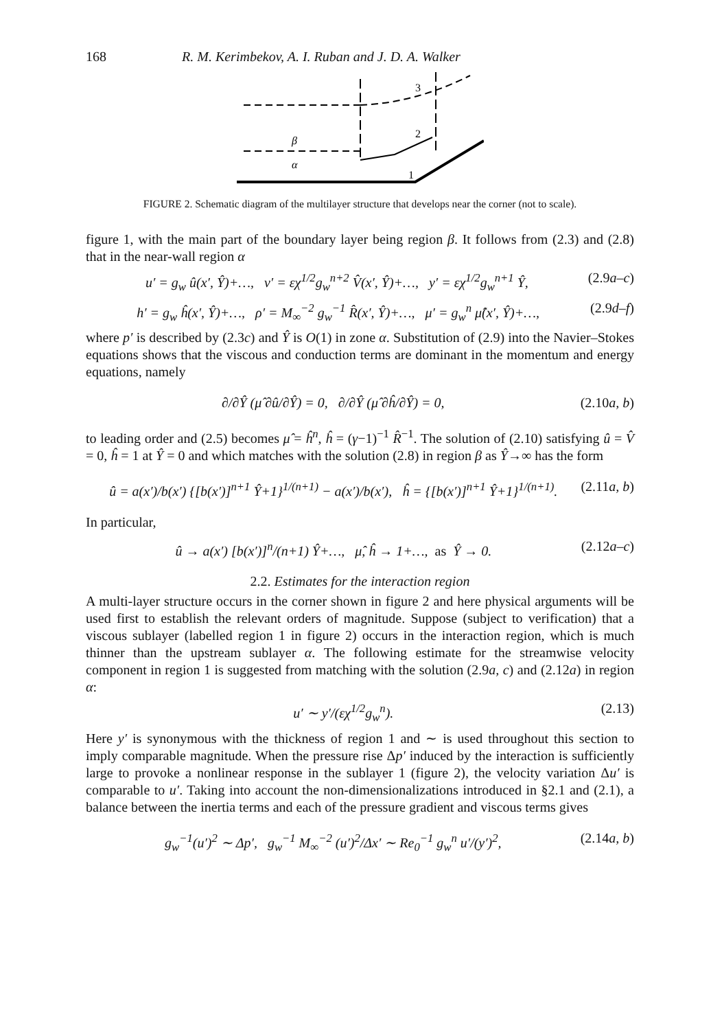168 R. M. Kerimbekov, A. I. Ruban and J. D. A. Walker
3
2
1
β
α
FIGURE 2. Schematic diagram of the multilayer structure that develops near the corner (not to scale).
figure 1, with the main part of the boundary layer being region β. It follows from (2.3) and (2.8) that in the near-wall region α
u′ = g<sub>w</sub> û(x′, Ŷ)+…, v′ = εχ<sup>1/2</sup>g<sub>w</sub><sup>n+2</sup> V̂(x′, Ŷ)+…, y′ = εχ<sup>1/2</sup>g<sub>w</sub><sup>n+1</sup> Ŷ, (2.9a–c)
h′ = g<sub>w</sub> ĥ(x′, Ŷ)+…, ρ′ = M<sub>∞</sub><sup>−2</sup> g<sub>w</sub><sup>−1</sup> R̂(x′, Ŷ)+…, μ′ = g<sub>w</sub><sup>n</sup> μ̂(x′, Ŷ)+…, (2.9d–f)
where p′ is described by (2.3c) and Ŷ is O(1) in zone α. Substitution of (2.9) into the Navier–Stokes equations shows that the viscous and conduction terms are dominant in the momentum and energy equations, namely
∂/∂Ŷ (μ̂ ∂û/∂Ŷ) = 0, ∂/∂Ŷ (μ̂ ∂ĥ/∂Ŷ) = 0, (2.10a, b)
to leading order and (2.5) becomes μ̂ = ĥ<sup>n</sup>, ĥ = (γ−1)<sup>−1</sup> R̂<sup>−1</sup>. The solution of (2.10) satisfying û = V̂ = 0, ĥ = 1 at Ŷ = 0 and which matches with the solution (2.8) in region β as Ŷ→∞ has the form
û = a(x′)/b(x′) {[b(x′)]<sup>n+1</sup> Ŷ+1}<sup>1/(n+1)</sup> − a(x′)/b(x′), ĥ = {[b(x′)]<sup>n+1</sup> Ŷ+1}<sup>1/(n+1)</sup>. (2.11a, b)
In particular,
û → a(x′) [b(x′)]<sup>n</sup>/(n+1) Ŷ+…, μ̂, ĥ → 1+…, as Ŷ → 0. (2.12a–c)
2.2. Estimates for the interaction region
A multi-layer structure occurs in the corner shown in figure 2 and here physical arguments will be used first to establish the relevant orders of magnitude. Suppose (subject to verification) that a viscous sublayer (labelled region 1 in figure 2) occurs in the interaction region, which is much thinner than the upstream sublayer α. The following estimate for the streamwise velocity component in region 1 is suggested from matching with the solution (2.9a, c) and (2.12a) in region α:
u′ ∼ y′/(εχ<sup>1/2</sup>g<sub>w</sub><sup>n</sup>). (2.13)
Here y′ is synonymous with the thickness of region 1 and ∼ is used throughout this section to imply comparable magnitude. When the pressure rise Δp′ induced by the interaction is sufficiently large to provoke a nonlinear response in the sublayer 1 (figure 2), the velocity variation Δu′ is comparable to u′. Taking into account the non-dimensionalizations introduced in §2.1 and (2.1), a balance between the inertia terms and each of the pressure gradient and viscous terms gives
g<sub>w</sub><sup>−1</sup>(u′)<sup>2</sup> ∼ Δp′, g<sub>w</sub><sup>−1</sup> M<sub>∞</sub><sup>−2</sup> (u′)<sup>2</sup>/Δx′ ∼ Re<sub>0</sub><sup>−1</sup> g<sub>w</sub><sup>n</sup> u′/(y′)<sup>2</sup>, (2.14a, b)